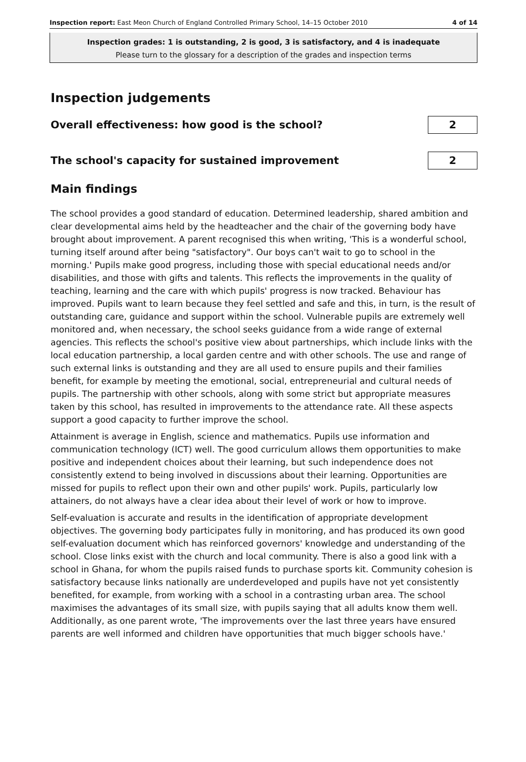Inspection report: East Meon Church of England Controlled Primary School, 14–15 October 2010 4 of 14
Inspection grades: 1 is outstanding, 2 is good, 3 is satisfactory, and 4 is inadequate
Please turn to the glossary for a description of the grades and inspection terms
Inspection judgements
Overall effectiveness: how good is the school?
2
The school's capacity for sustained improvement
2
Main findings
The school provides a good standard of education. Determined leadership, shared ambition and clear developmental aims held by the headteacher and the chair of the governing body have brought about improvement. A parent recognised this when writing, 'This is a wonderful school, turning itself around after being "satisfactory". Our boys can't wait to go to school in the morning.' Pupils make good progress, including those with special educational needs and/or disabilities, and those with gifts and talents. This reflects the improvements in the quality of teaching, learning and the care with which pupils' progress is now tracked. Behaviour has improved. Pupils want to learn because they feel settled and safe and this, in turn, is the result of outstanding care, guidance and support within the school. Vulnerable pupils are extremely well monitored and, when necessary, the school seeks guidance from a wide range of external agencies. This reflects the school's positive view about partnerships, which include links with the local education partnership, a local garden centre and with other schools. The use and range of such external links is outstanding and they are all used to ensure pupils and their families benefit, for example by meeting the emotional, social, entrepreneurial and cultural needs of pupils. The partnership with other schools, along with some strict but appropriate measures taken by this school, has resulted in improvements to the attendance rate. All these aspects support a good capacity to further improve the school.
Attainment is average in English, science and mathematics. Pupils use information and communication technology (ICT) well. The good curriculum allows them opportunities to make positive and independent choices about their learning, but such independence does not consistently extend to being involved in discussions about their learning. Opportunities are missed for pupils to reflect upon their own and other pupils' work. Pupils, particularly low attainers, do not always have a clear idea about their level of work or how to improve.
Self-evaluation is accurate and results in the identification of appropriate development objectives. The governing body participates fully in monitoring, and has produced its own good self-evaluation document which has reinforced governors' knowledge and understanding of the school. Close links exist with the church and local community. There is also a good link with a school in Ghana, for whom the pupils raised funds to purchase sports kit. Community cohesion is satisfactory because links nationally are underdeveloped and pupils have not yet consistently benefited, for example, from working with a school in a contrasting urban area. The school maximises the advantages of its small size, with pupils saying that all adults know them well. Additionally, as one parent wrote, 'The improvements over the last three years have ensured parents are well informed and children have opportunities that much bigger schools have.'